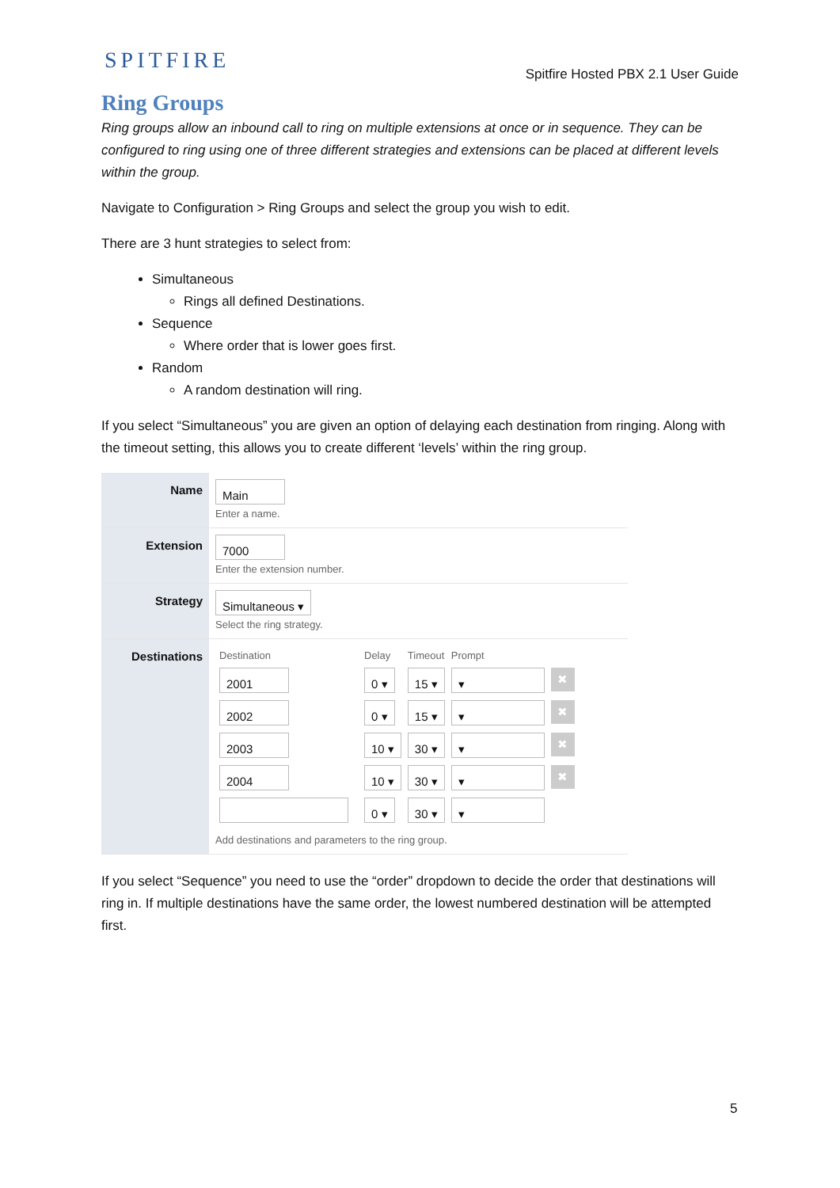SPITFIRE
Spitfire Hosted PBX 2.1 User Guide
Ring Groups
Ring groups allow an inbound call to ring on multiple extensions at once or in sequence. They can be configured to ring using one of three different strategies and extensions can be placed at different levels within the group.
Navigate to Configuration > Ring Groups and select the group you wish to edit.
There are 3 hunt strategies to select from:
Simultaneous
Rings all defined Destinations.
Sequence
Where order that is lower goes first.
Random
A random destination will ring.
If you select “Simultaneous” you are given an option of delaying each destination from ringing. Along with the timeout setting, this allows you to create different ‘levels’ within the ring group.
| Name | Main Enter a name. |
| Extension | 7000 Enter the extension number. |
| Strategy | Simultaneous ▾ Select the ring strategy. |
| Destinations | / Destination / Delay / Timeout / Prompt / / / 2001 / 0 ▾ / 15 ▾ / ▾ / ✖ / / 2002 / 0 ▾ / 15 ▾ / ▾ / ✖ / / 2003 / 10 ▾ / 30 ▾ / ▾ / ✖ / / 2004 / 10 ▾ / 30 ▾ / ▾ / ✖ / / / 0 ▾ / 30 ▾ / ▾ / / Add destinations and parameters to the ring group. |
If you select “Sequence” you need to use the “order” dropdown to decide the order that destinations will ring in. If multiple destinations have the same order, the lowest numbered destination will be attempted first.
5